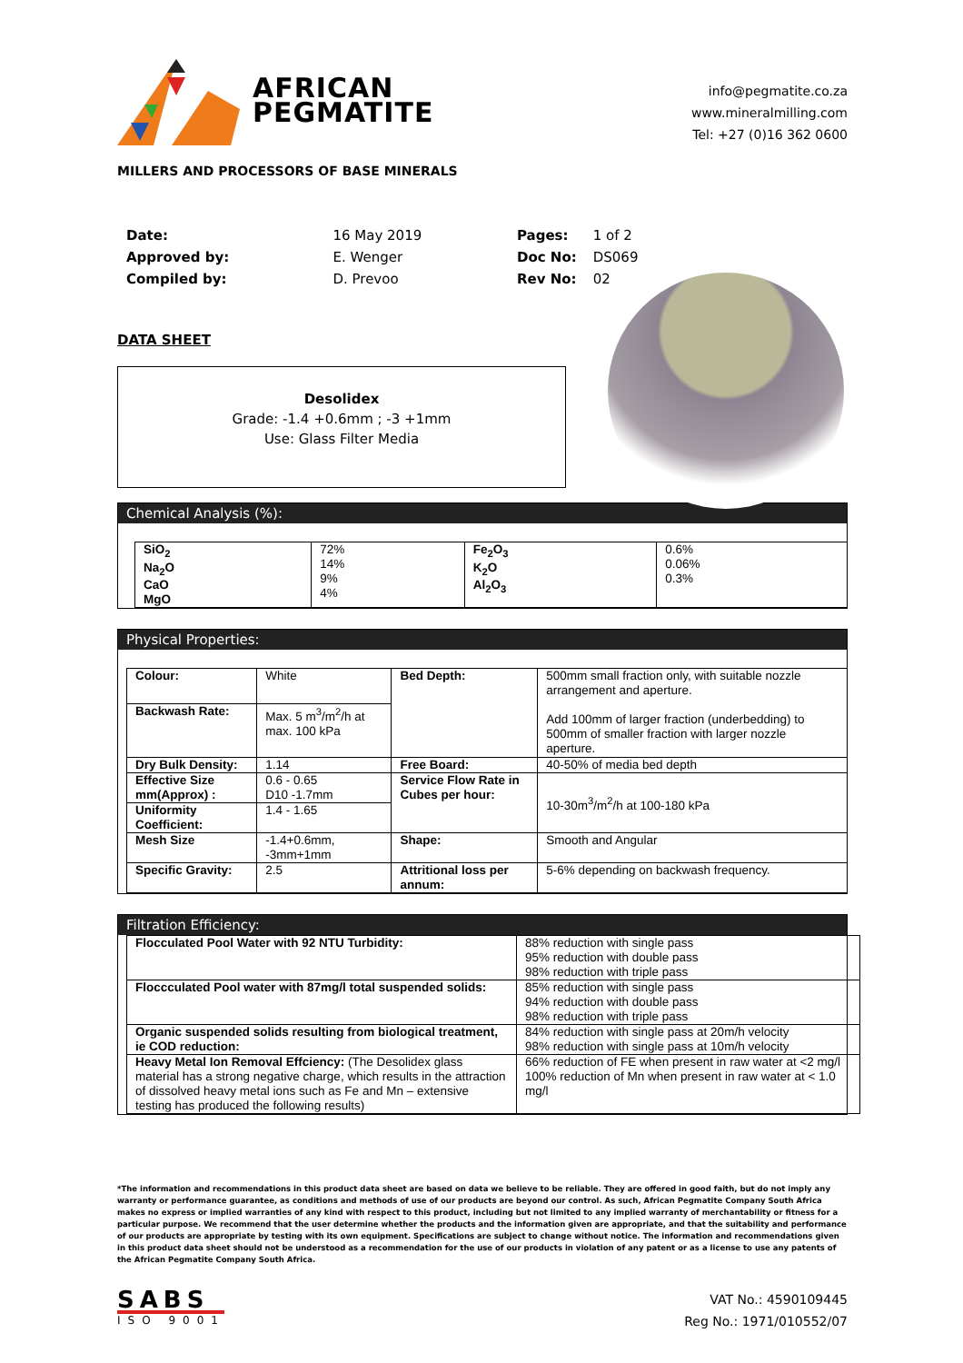AFRICAN
PEGMATITE
info@pegmatite.co.za
www.mineralmilling.com
Tel: +27 (0)16 362 0600
MILLERS AND PROCESSORS OF BASE MINERALS
| Date: | 16 May 2019 |
| Approved by: | E. Wenger |
| Compiled by: | D. Prevoo |
| Pages: | 1 of 2 |
| Doc No: | DS069 |
| Rev No: | 02 |
DATA SHEET
Desolidex
Grade: -1.4 +0.6mm ; -3 +1mm
Use: Glass Filter Media
Chemical Analysis (%):
| SiO<sub>2</sub> Na<sub>2</sub>O CaO MgO | 72% 14% 9% 4% | Fe<sub>2</sub>O<sub>3</sub> K<sub>2</sub>O Al<sub>2</sub>O<sub>3</sub> | 0.6% 0.06% 0.3% |
Physical Properties:
| Colour: | White | Bed Depth: | 500mm small fraction only, with suitable nozzle arrangement and aperture. Add 100mm of larger fraction (underbedding) to 500mm of smaller fraction with larger nozzle aperture. |
| Backwash Rate: | Max. 5 m<sup>3</sup>/m<sup>2</sup>/h at max. 100 kPa | | |
| Dry Bulk Density: | 1.14 | Free Board: | 40-50% of media bed depth |
| Effective Size mm(Approx) : | 0.6 - 0.65 D10 -1.7mm | Service Flow Rate in Cubes per hour: | 10-30m<sup>3</sup>/m<sup>2</sup>/h at 100-180 kPa |
| Uniformity Coefficient: | 1.4 - 1.65 | | |
| Mesh Size | -1.4+0.6mm, -3mm+1mm | Shape: | Smooth and Angular |
| Specific Gravity: | 2.5 | Attritional loss per annum: | 5-6% depending on backwash frequency. |
Filtration Efficiency:
| Flocculated Pool Water with 92 NTU Turbidity: | 88% reduction with single pass 95% reduction with double pass 98% reduction with triple pass |
| Floccculated Pool water with 87mg/l total suspended solids: | 85% reduction with single pass 94% reduction with double pass 98% reduction with triple pass |
| Organic suspended solids resulting from biological treatment, ie COD reduction: | 84% reduction with single pass at 20m/h velocity 98% reduction with single pass at 10m/h velocity |
| Heavy Metal Ion Removal Effciency: (The Desolidex glass material has a strong negative charge, which results in the attraction of dissolved heavy metal ions such as Fe and Mn – extensive testing has produced the following results) | 66% reduction of FE when present in raw water at <2 mg/l 100% reduction of Mn when present in raw water at < 1.0 mg/l |
*The information and recommendations in this product data sheet are based on data we believe to be reliable. They are offered in good faith, but do not imply any warranty or performance guarantee, as conditions and methods of use of our products are beyond our control. As such, African Pegmatite Company South Africa makes no express or implied warranties of any kind with respect to this product, including but not limited to any implied warranty of merchantability or fitness for a particular purpose. We recommend that the user determine whether the products and the information given are appropriate, and that the suitability and performance of our products are appropriate by testing with its own equipment. Specifications are subject to change without notice. The information and recommendations given in this product data sheet should not be understood as a recommendation for the use of our products in violation of any patent or as a license to use any patents of the African Pegmatite Company South Africa.
SABS
ISO 9001
VAT No.: 4590109445
Reg No.: 1971/010552/07